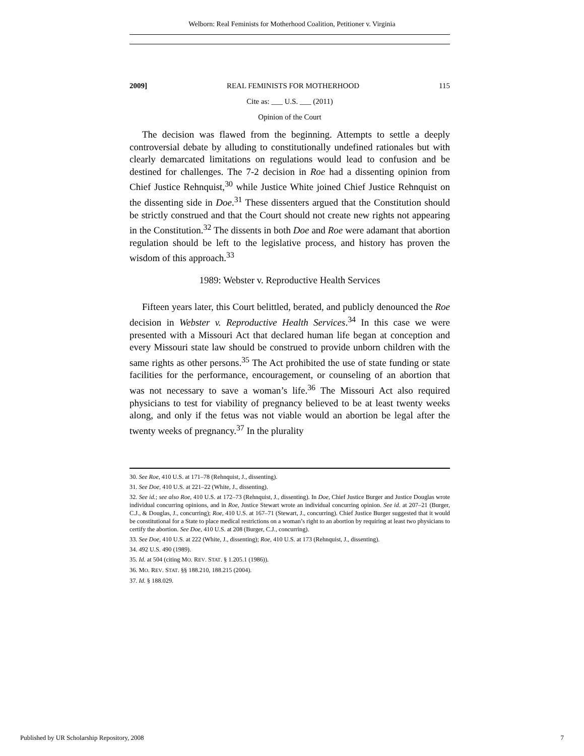Welborn: Real Feminists for Motherhood Coalition, Petitioner v. Virginia
2009] REAL FEMINISTS FOR MOTHERHOOD 115
Cite as: ___ U.S. ___ (2011)
Opinion of the Court
The decision was flawed from the beginning. Attempts to settle a deeply controversial debate by alluding to constitutionally undefined rationales but with clearly demarcated limitations on regulations would lead to confusion and be destined for challenges. The 7-2 decision in Roe had a dissenting opinion from Chief Justice Rehnquist,<sup>30</sup> while Justice White joined Chief Justice Rehnquist on the dissenting side in Doe.<sup>31</sup> These dissenters argued that the Constitution should be strictly construed and that the Court should not create new rights not appearing in the Constitution.<sup>32</sup> The dissents in both Doe and Roe were adamant that abortion regulation should be left to the legislative process, and history has proven the wisdom of this approach.<sup>33</sup>
1989: Webster v. Reproductive Health Services
Fifteen years later, this Court belittled, berated, and publicly denounced the Roe decision in Webster v. Reproductive Health Services.<sup>34</sup> In this case we were presented with a Missouri Act that declared human life began at conception and every Missouri state law should be construed to provide unborn children with the same rights as other persons.<sup>35</sup> The Act prohibited the use of state funding or state facilities for the performance, encouragement, or counseling of an abortion that was not necessary to save a woman’s life.<sup>36</sup> The Missouri Act also required physicians to test for viability of pregnancy believed to be at least twenty weeks along, and only if the fetus was not viable would an abortion be legal after the twenty weeks of pregnancy.<sup>37</sup> In the plurality
30. See Roe, 410 U.S. at 171–78 (Rehnquist, J., dissenting).
31. See Doe, 410 U.S. at 221–22 (White, J., dissenting).
32. See id.; see also Roe, 410 U.S. at 172–73 (Rehnquist, J., dissenting). In Doe, Chief Justice Burger and Justice Douglas wrote individual concurring opinions, and in Roe, Justice Stewart wrote an individual concurring opinion. See id. at 207–21 (Burger, C.J., & Douglas, J., concurring); Roe, 410 U.S. at 167–71 (Stewart, J., concurring). Chief Justice Burger suggested that it would be constitutional for a State to place medical restrictions on a woman’s right to an abortion by requiring at least two physicians to certify the abortion. See Doe, 410 U.S. at 208 (Burger, C.J., concurring).
33. See Doe, 410 U.S. at 222 (White, J., dissenting); Roe, 410 U.S. at 173 (Rehnquist, J., dissenting).
34. 492 U.S. 490 (1989).
35. Id. at 504 (citing MO. REV. STAT. § 1.205.1 (1986)).
36. MO. REV. STAT. §§ 188.210, 188.215 (2004).
37. Id. § 188.029.
Published by UR Scholarship Repository, 2008 7